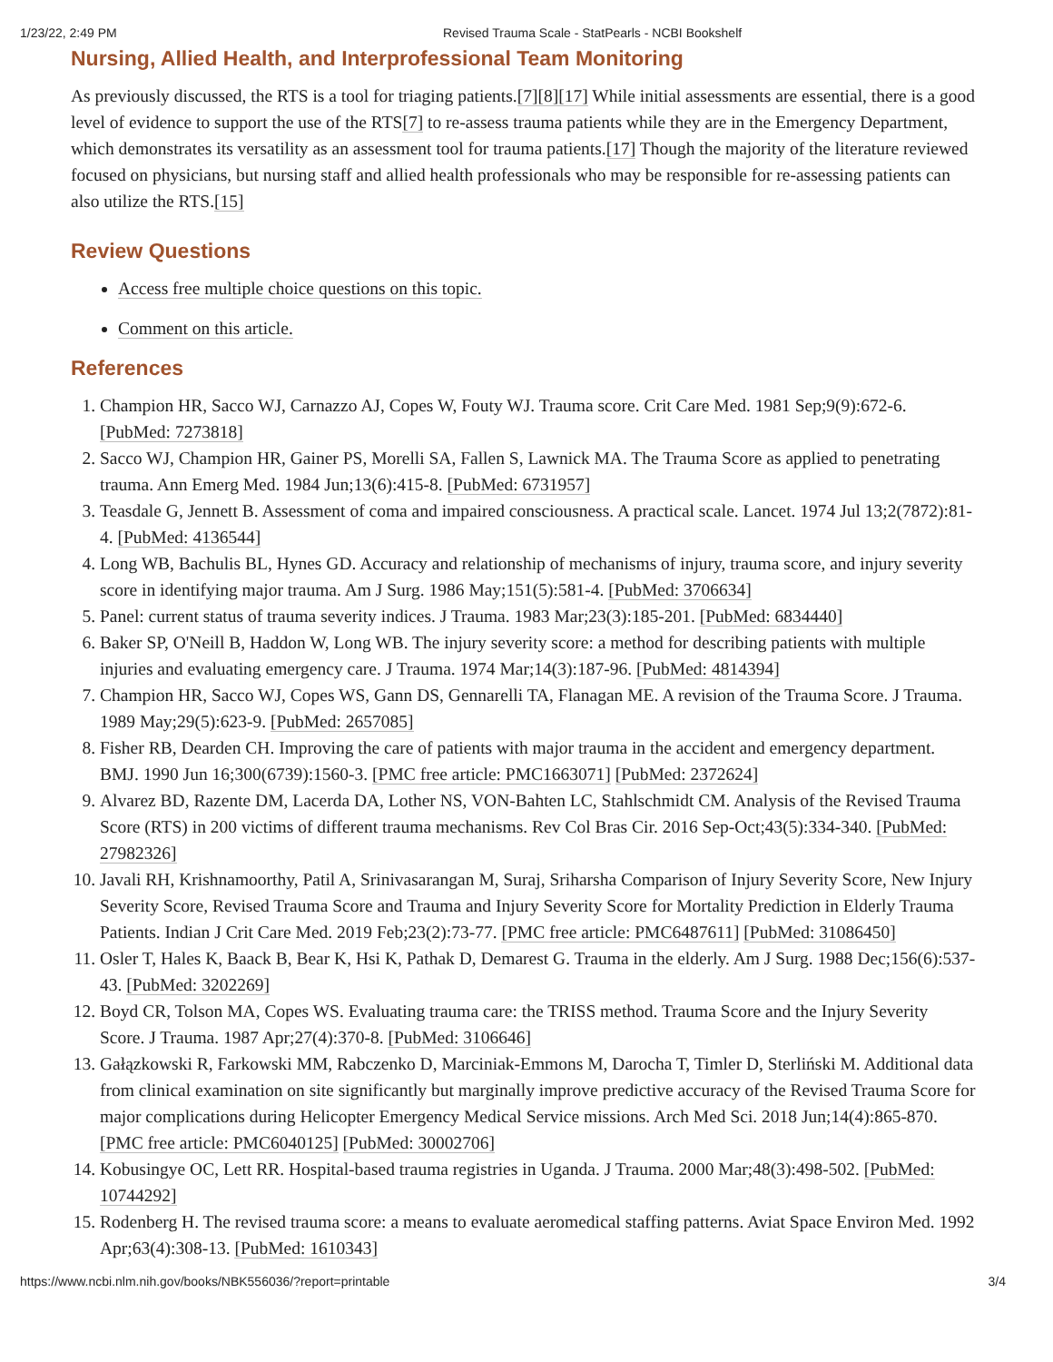1/23/22, 2:49 PM Revised Trauma Scale - StatPearls - NCBI Bookshelf
Nursing, Allied Health, and Interprofessional Team Monitoring
As previously discussed, the RTS is a tool for triaging patients.[7][8][17] While initial assessments are essential, there is a good level of evidence to support the use of the RTS[7] to re-assess trauma patients while they are in the Emergency Department, which demonstrates its versatility as an assessment tool for trauma patients.[17] Though the majority of the literature reviewed focused on physicians, but nursing staff and allied health professionals who may be responsible for re-assessing patients can also utilize the RTS.[15]
Review Questions
Access free multiple choice questions on this topic.
Comment on this article.
References
1. Champion HR, Sacco WJ, Carnazzo AJ, Copes W, Fouty WJ. Trauma score. Crit Care Med. 1981 Sep;9(9):672-6. [PubMed: 7273818]
2. Sacco WJ, Champion HR, Gainer PS, Morelli SA, Fallen S, Lawnick MA. The Trauma Score as applied to penetrating trauma. Ann Emerg Med. 1984 Jun;13(6):415-8. [PubMed: 6731957]
3. Teasdale G, Jennett B. Assessment of coma and impaired consciousness. A practical scale. Lancet. 1974 Jul 13;2(7872):81-4. [PubMed: 4136544]
4. Long WB, Bachulis BL, Hynes GD. Accuracy and relationship of mechanisms of injury, trauma score, and injury severity score in identifying major trauma. Am J Surg. 1986 May;151(5):581-4. [PubMed: 3706634]
5. Panel: current status of trauma severity indices. J Trauma. 1983 Mar;23(3):185-201. [PubMed: 6834440]
6. Baker SP, O'Neill B, Haddon W, Long WB. The injury severity score: a method for describing patients with multiple injuries and evaluating emergency care. J Trauma. 1974 Mar;14(3):187-96. [PubMed: 4814394]
7. Champion HR, Sacco WJ, Copes WS, Gann DS, Gennarelli TA, Flanagan ME. A revision of the Trauma Score. J Trauma. 1989 May;29(5):623-9. [PubMed: 2657085]
8. Fisher RB, Dearden CH. Improving the care of patients with major trauma in the accident and emergency department. BMJ. 1990 Jun 16;300(6739):1560-3. [PMC free article: PMC1663071] [PubMed: 2372624]
9. Alvarez BD, Razente DM, Lacerda DA, Lother NS, VON-Bahten LC, Stahlschmidt CM. Analysis of the Revised Trauma Score (RTS) in 200 victims of different trauma mechanisms. Rev Col Bras Cir. 2016 Sep-Oct;43(5):334-340. [PubMed: 27982326]
10. Javali RH, Krishnamoorthy, Patil A, Srinivasarangan M, Suraj, Sriharsha Comparison of Injury Severity Score, New Injury Severity Score, Revised Trauma Score and Trauma and Injury Severity Score for Mortality Prediction in Elderly Trauma Patients. Indian J Crit Care Med. 2019 Feb;23(2):73-77. [PMC free article: PMC6487611] [PubMed: 31086450]
11. Osler T, Hales K, Baack B, Bear K, Hsi K, Pathak D, Demarest G. Trauma in the elderly. Am J Surg. 1988 Dec;156(6):537-43. [PubMed: 3202269]
12. Boyd CR, Tolson MA, Copes WS. Evaluating trauma care: the TRISS method. Trauma Score and the Injury Severity Score. J Trauma. 1987 Apr;27(4):370-8. [PubMed: 3106646]
13. Gałązkowski R, Farkowski MM, Rabczenko D, Marciniak-Emmons M, Darocha T, Timler D, Sterliński M. Additional data from clinical examination on site significantly but marginally improve predictive accuracy of the Revised Trauma Score for major complications during Helicopter Emergency Medical Service missions. Arch Med Sci. 2018 Jun;14(4):865-870. [PMC free article: PMC6040125] [PubMed: 30002706]
14. Kobusingye OC, Lett RR. Hospital-based trauma registries in Uganda. J Trauma. 2000 Mar;48(3):498-502. [PubMed: 10744292]
15. Rodenberg H. The revised trauma score: a means to evaluate aeromedical staffing patterns. Aviat Space Environ Med. 1992 Apr;63(4):308-13. [PubMed: 1610343]
https://www.ncbi.nlm.nih.gov/books/NBK556036/?report=printable 3/4